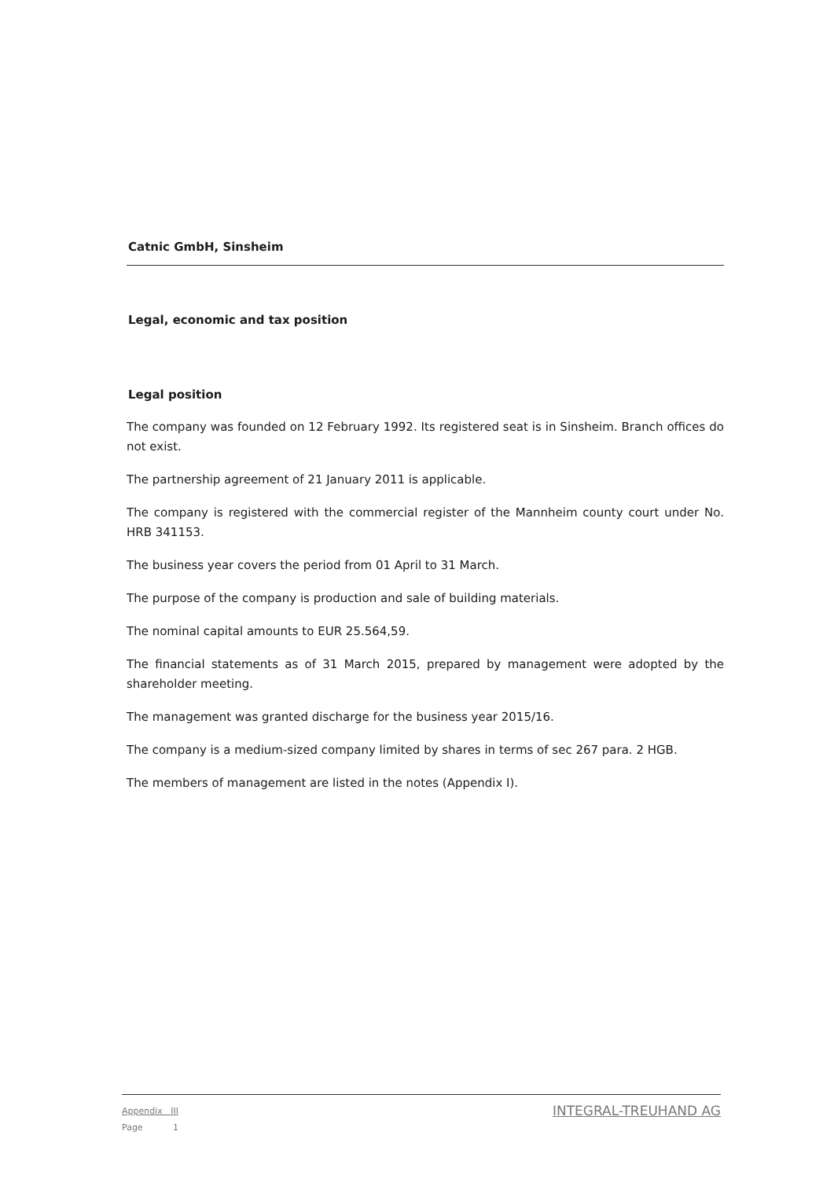Catnic GmbH, Sinsheim
Legal, economic and tax position
Legal position
The company was founded on 12 February 1992. Its registered seat is in Sinsheim. Branch offices do not exist.
The partnership agreement of 21 January 2011 is applicable.
The company is registered with the commercial register of the Mannheim county court under No. HRB 341153.
The business year covers the period from 01 April to 31 March.
The purpose of the company is production and sale of building materials.
The nominal capital amounts to EUR 25.564,59.
The financial statements as of 31 March 2015, prepared by management were adopted by the shareholder meeting.
The management was granted discharge for the business year 2015/16.
The company is a medium-sized company limited by shares in terms of sec 267 para. 2 HGB.
The members of management are listed in the notes (Appendix I).
Appendix III
Page 1
INTEGRAL-TREUHAND AG